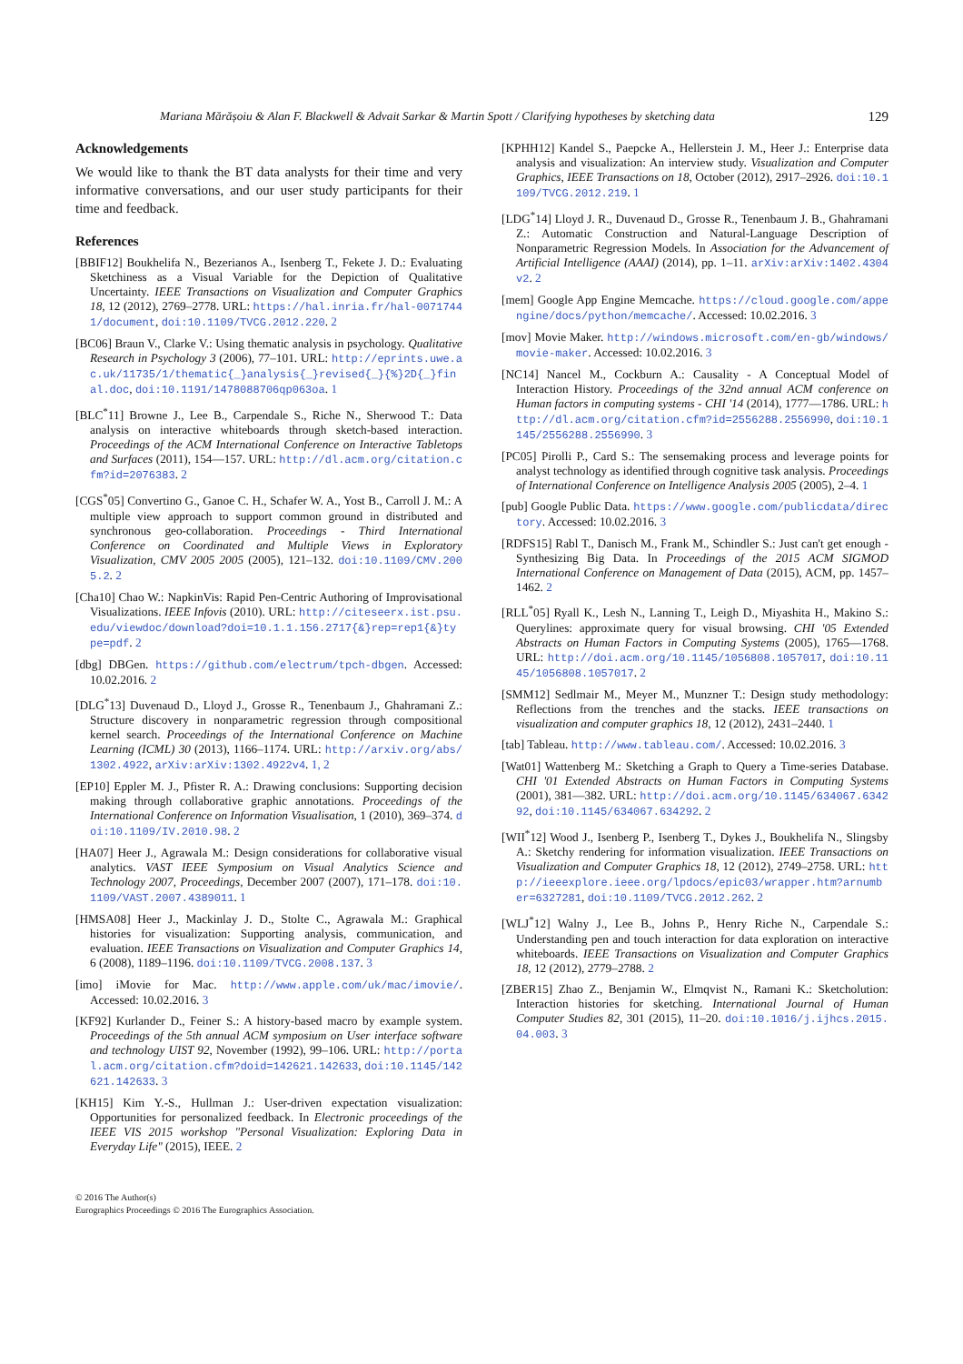Mariana Mărășoiu & Alan F. Blackwell & Advait Sarkar & Martin Spott / Clarifying hypotheses by sketching data 129
Acknowledgements
We would like to thank the BT data analysts for their time and very informative conversations, and our user study participants for their time and feedback.
References
[BBIF12] Boukhelifa N., Bezerianos A., Isenberg T., Fekete J. D.: Evaluating Sketchiness as a Visual Variable for the Depiction of Qualitative Uncertainty. IEEE Transactions on Visualization and Computer Graphics 18, 12 (2012), 2769–2778. URL: https://hal.inria.fr/hal-00717441/document, doi:10.1109/TVCG.2012.220. 2
[BC06] Braun V., Clarke V.: Using thematic analysis in psychology. Qualitative Research in Psychology 3 (2006), 77–101. URL: http://eprints.uwe.ac.uk/11735/1/thematic{_}analysis{_}revised{_}{%}2D{_}final.doc, doi:10.1191/1478088706qp063oa. 1
[BLC<sup>*</sup>11] Browne J., Lee B., Carpendale S., Riche N., Sherwood T.: Data analysis on interactive whiteboards through sketch-based interaction. Proceedings of the ACM International Conference on Interactive Tabletops and Surfaces (2011), 154—157. URL: http://dl.acm.org/citation.cfm?id=2076383. 2
[CGS<sup>*</sup>05] Convertino G., Ganoe C. H., Schafer W. A., Yost B., Carroll J. M.: A multiple view approach to support common ground in distributed and synchronous geo-collaboration. Proceedings - Third International Conference on Coordinated and Multiple Views in Exploratory Visualization, CMV 2005 2005 (2005), 121–132. doi:10.1109/CMV.2005.2. 2
[Cha10] Chao W.: NapkinVis: Rapid Pen-Centric Authoring of Improvisational Visualizations. IEEE Infovis (2010). URL: http://citeseerx.ist.psu.edu/viewdoc/download?doi=10.1.1.156.2717{&}rep=rep1{&}type=pdf. 2
[dbg] DBGen. https://github.com/electrum/tpch-dbgen. Accessed: 10.02.2016. 2
[DLG<sup>*</sup>13] Duvenaud D., Lloyd J., Grosse R., Tenenbaum J., Ghahramani Z.: Structure discovery in nonparametric regression through compositional kernel search. Proceedings of the International Conference on Machine Learning (ICML) 30 (2013), 1166–1174. URL: http://arxiv.org/abs/1302.4922, arXiv:arXiv:1302.4922v4. 1, 2
[EP10] Eppler M. J., Pfister R. A.: Drawing conclusions: Supporting decision making through collaborative graphic annotations. Proceedings of the International Conference on Information Visualisation, 1 (2010), 369–374. doi:10.1109/IV.2010.98. 2
[HA07] Heer J., Agrawala M.: Design considerations for collaborative visual analytics. VAST IEEE Symposium on Visual Analytics Science and Technology 2007, Proceedings, December 2007 (2007), 171–178. doi:10.1109/VAST.2007.4389011. 1
[HMSA08] Heer J., Mackinlay J. D., Stolte C., Agrawala M.: Graphical histories for visualization: Supporting analysis, communication, and evaluation. IEEE Transactions on Visualization and Computer Graphics 14, 6 (2008), 1189–1196. doi:10.1109/TVCG.2008.137. 3
[imo] iMovie for Mac. http://www.apple.com/uk/mac/imovie/. Accessed: 10.02.2016. 3
[KF92] Kurlander D., Feiner S.: A history-based macro by example system. Proceedings of the 5th annual ACM symposium on User interface software and technology UIST 92, November (1992), 99–106. URL: http://portal.acm.org/citation.cfm?doid=142621.142633, doi:10.1145/142621.142633. 3
[KH15] Kim Y.-S., Hullman J.: User-driven expectation visualization: Opportunities for personalized feedback. In Electronic proceedings of the IEEE VIS 2015 workshop "Personal Visualization: Exploring Data in Everyday Life" (2015), IEEE. 2
[KPHH12] Kandel S., Paepcke A., Hellerstein J. M., Heer J.: Enterprise data analysis and visualization: An interview study. Visualization and Computer Graphics, IEEE Transactions on 18, October (2012), 2917–2926. doi:10.1109/TVCG.2012.219. 1
[LDG<sup>*</sup>14] Lloyd J. R., Duvenaud D., Grosse R., Tenenbaum J. B., Ghahramani Z.: Automatic Construction and Natural-Language Description of Nonparametric Regression Models. In Association for the Advancement of Artificial Intelligence (AAAI) (2014), pp. 1–11. arXiv:arXiv:1402.4304v2. 2
[mem] Google App Engine Memcache. https://cloud.google.com/appengine/docs/python/memcache/. Accessed: 10.02.2016. 3
[mov] Movie Maker. http://windows.microsoft.com/en-gb/windows/movie-maker. Accessed: 10.02.2016. 3
[NC14] Nancel M., Cockburn A.: Causality - A Conceptual Model of Interaction History. Proceedings of the 32nd annual ACM conference on Human factors in computing systems - CHI '14 (2014), 1777—1786. URL: http://dl.acm.org/citation.cfm?id=2556288.2556990, doi:10.1145/2556288.2556990. 3
[PC05] Pirolli P., Card S.: The sensemaking process and leverage points for analyst technology as identified through cognitive task analysis. Proceedings of International Conference on Intelligence Analysis 2005 (2005), 2–4. 1
[pub] Google Public Data. https://www.google.com/publicdata/directory. Accessed: 10.02.2016. 3
[RDFS15] Rabl T., Danisch M., Frank M., Schindler S.: Just can't get enough - Synthesizing Big Data. In Proceedings of the 2015 ACM SIGMOD International Conference on Management of Data (2015), ACM, pp. 1457–1462. 2
[RLL<sup>*</sup>05] Ryall K., Lesh N., Lanning T., Leigh D., Miyashita H., Makino S.: Querylines: approximate query for visual browsing. CHI '05 Extended Abstracts on Human Factors in Computing Systems (2005), 1765—1768. URL: http://doi.acm.org/10.1145/1056808.1057017, doi:10.1145/1056808.1057017. 2
[SMM12] Sedlmair M., Meyer M., Munzner T.: Design study methodology: Reflections from the trenches and the stacks. IEEE transactions on visualization and computer graphics 18, 12 (2012), 2431–2440. 1
[tab] Tableau. http://www.tableau.com/. Accessed: 10.02.2016. 3
[Wat01] Wattenberg M.: Sketching a Graph to Query a Time-series Database. CHI '01 Extended Abstracts on Human Factors in Computing Systems (2001), 381—382. URL: http://doi.acm.org/10.1145/634067.634292, doi:10.1145/634067.634292. 2
[WII<sup>*</sup>12] Wood J., Isenberg P., Isenberg T., Dykes J., Boukhelifa N., Slingsby A.: Sketchy rendering for information visualization. IEEE Transactions on Visualization and Computer Graphics 18, 12 (2012), 2749–2758. URL: http://ieeexplore.ieee.org/lpdocs/epic03/wrapper.htm?arnumber=6327281, doi:10.1109/TVCG.2012.262. 2
[WLJ<sup>*</sup>12] Walny J., Lee B., Johns P., Henry Riche N., Carpendale S.: Understanding pen and touch interaction for data exploration on interactive whiteboards. IEEE Transactions on Visualization and Computer Graphics 18, 12 (2012), 2779–2788. 2
[ZBER15] Zhao Z., Benjamin W., Elmqvist N., Ramani K.: Sketcholution: Interaction histories for sketching. International Journal of Human Computer Studies 82, 301 (2015), 11–20. doi:10.1016/j.ijhcs.2015.04.003. 3
© 2016 The Author(s)
Eurographics Proceedings © 2016 The Eurographics Association.